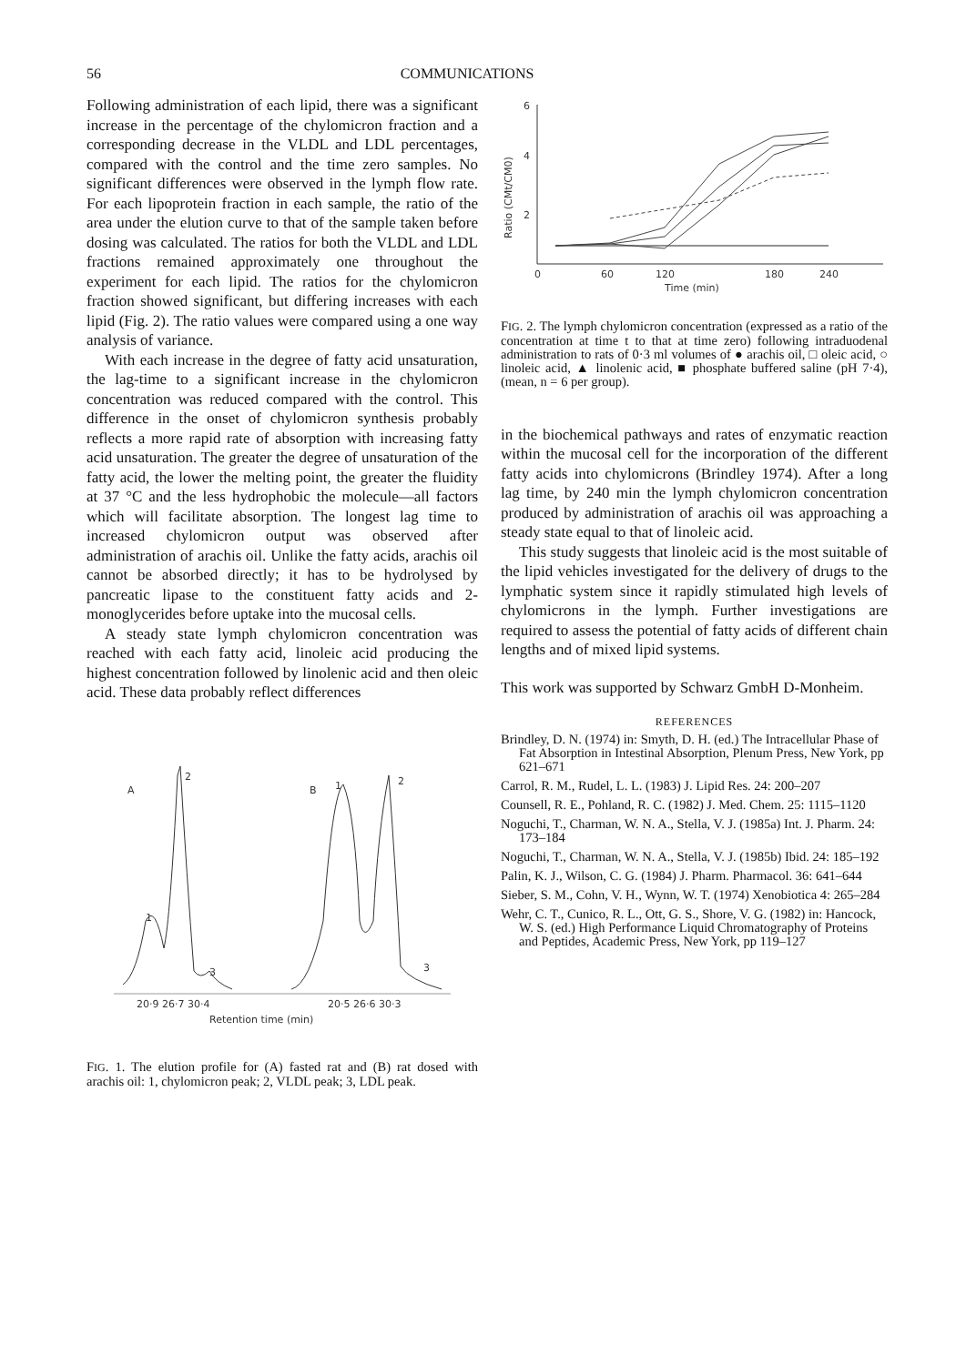56 COMMUNICATIONS
Following administration of each lipid, there was a significant increase in the percentage of the chylomicron fraction and a corresponding decrease in the VLDL and LDL percentages, compared with the control and the time zero samples. No significant differences were observed in the lymph flow rate. For each lipoprotein fraction in each sample, the ratio of the area under the elution curve to that of the sample taken before dosing was calculated. The ratios for both the VLDL and LDL fractions remained approximately one throughout the experiment for each lipid. The ratios for the chylomicron fraction showed significant, but differing increases with each lipid (Fig. 2). The ratio values were compared using a one way analysis of variance.
With each increase in the degree of fatty acid unsaturation, the lag-time to a significant increase in the chylomicron concentration was reduced compared with the control. This difference in the onset of chylomicron synthesis probably reflects a more rapid rate of absorption with increasing fatty acid unsaturation. The greater the degree of unsaturation of the fatty acid, the lower the melting point, the greater the fluidity at 37 °C and the less hydrophobic the molecule—all factors which will facilitate absorption. The longest lag time to increased chylomicron output was observed after administration of arachis oil. Unlike the fatty acids, arachis oil cannot be absorbed directly; it has to be hydrolysed by pancreatic lipase to the constituent fatty acids and 2-monoglycerides before uptake into the mucosal cells.
A steady state lymph chylomicron concentration was reached with each fatty acid, linoleic acid producing the highest concentration followed by linolenic acid and then oleic acid. These data probably reflect differences
A
B
2
1
3
1
2
3
20·9 26·7 30·4
20·5 26·6 30·3
Retention time (min)
FIG. 1. The elution profile for (A) fasted rat and (B) rat dosed with arachis oil: 1, chylomicron peak; 2, VLDL peak; 3, LDL peak.
6
4
2
Ratio (CMt/CM0)
0
60
120
180
240
Time (min)
FIG. 2. The lymph chylomicron concentration (expressed as a ratio of the concentration at time t to that at time zero) following intraduodenal administration to rats of 0·3 ml volumes of ● arachis oil, □ oleic acid, ○ linoleic acid, ▲ linolenic acid, ■ phosphate buffered saline (pH 7·4), (mean, n = 6 per group).
in the biochemical pathways and rates of enzymatic reaction within the mucosal cell for the incorporation of the different fatty acids into chylomicrons (Brindley 1974). After a long lag time, by 240 min the lymph chylomicron concentration produced by administration of arachis oil was approaching a steady state equal to that of linoleic acid.
This study suggests that linoleic acid is the most suitable of the lipid vehicles investigated for the delivery of drugs to the lymphatic system since it rapidly stimulated high levels of chylomicrons in the lymph. Further investigations are required to assess the potential of fatty acids of different chain lengths and of mixed lipid systems.
This work was supported by Schwarz GmbH D-Monheim.
REFERENCES
Brindley, D. N. (1974) in: Smyth, D. H. (ed.) The Intracellular Phase of Fat Absorption in Intestinal Absorption, Plenum Press, New York, pp 621–671
Carrol, R. M., Rudel, L. L. (1983) J. Lipid Res. 24: 200–207
Counsell, R. E., Pohland, R. C. (1982) J. Med. Chem. 25: 1115–1120
Noguchi, T., Charman, W. N. A., Stella, V. J. (1985a) Int. J. Pharm. 24: 173–184
Noguchi, T., Charman, W. N. A., Stella, V. J. (1985b) Ibid. 24: 185–192
Palin, K. J., Wilson, C. G. (1984) J. Pharm. Pharmacol. 36: 641–644
Sieber, S. M., Cohn, V. H., Wynn, W. T. (1974) Xenobiotica 4: 265–284
Wehr, C. T., Cunico, R. L., Ott, G. S., Shore, V. G. (1982) in: Hancock, W. S. (ed.) High Performance Liquid Chromatography of Proteins and Peptides, Academic Press, New York, pp 119–127